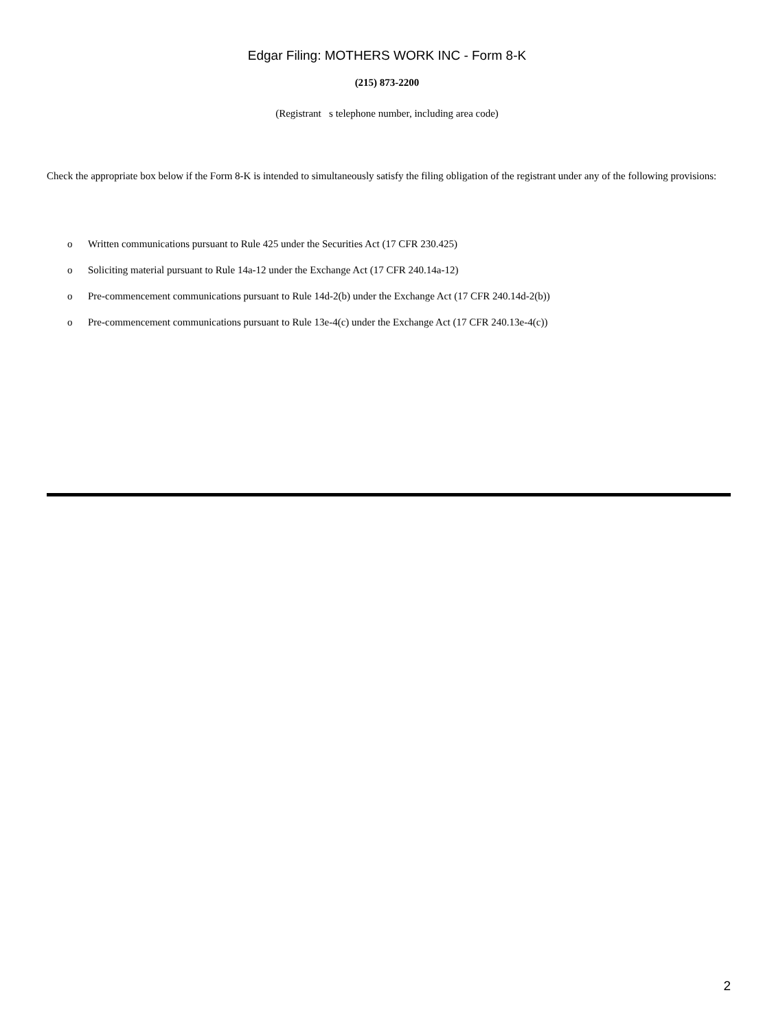Edgar Filing: MOTHERS WORK INC - Form 8-K
(215) 873-2200
(Registrant s telephone number, including area code)
Check the appropriate box below if the Form 8-K is intended to simultaneously satisfy the filing obligation of the registrant under any of the following provisions:
o Written communications pursuant to Rule 425 under the Securities Act (17 CFR 230.425)
o Soliciting material pursuant to Rule 14a-12 under the Exchange Act (17 CFR 240.14a-12)
o Pre-commencement communications pursuant to Rule 14d-2(b) under the Exchange Act (17 CFR 240.14d-2(b))
o Pre-commencement communications pursuant to Rule 13e-4(c) under the Exchange Act (17 CFR 240.13e-4(c))
2